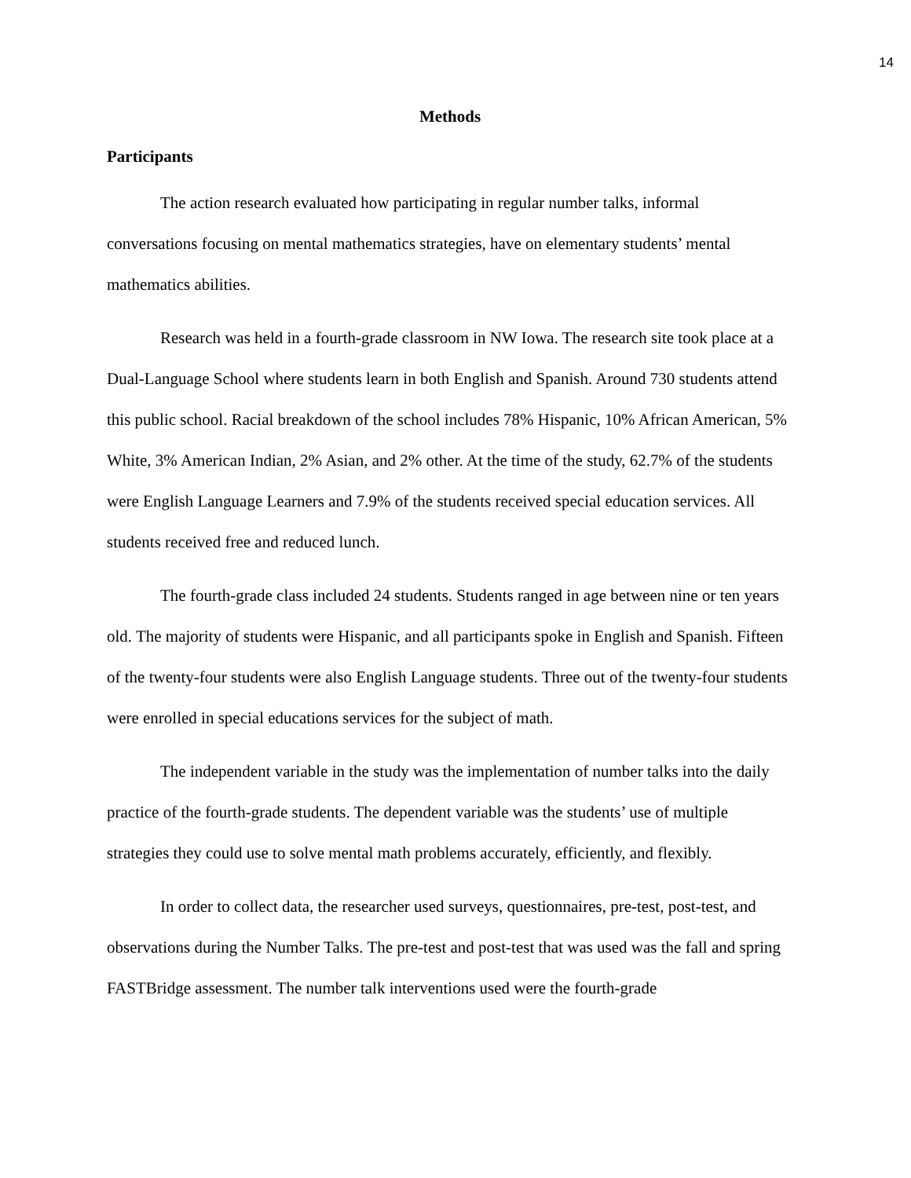14
Methods
Participants
The action research evaluated how participating in regular number talks, informal conversations focusing on mental mathematics strategies, have on elementary students’ mental mathematics abilities.
Research was held in a fourth-grade classroom in NW Iowa. The research site took place at a Dual-Language School where students learn in both English and Spanish. Around 730 students attend this public school. Racial breakdown of the school includes 78% Hispanic, 10% African American, 5% White, 3% American Indian, 2% Asian, and 2% other. At the time of the study, 62.7% of the students were English Language Learners and 7.9% of the students received special education services. All students received free and reduced lunch.
The fourth-grade class included 24 students. Students ranged in age between nine or ten years old. The majority of students were Hispanic, and all participants spoke in English and Spanish. Fifteen of the twenty-four students were also English Language students. Three out of the twenty-four students were enrolled in special educations services for the subject of math.
The independent variable in the study was the implementation of number talks into the daily practice of the fourth-grade students. The dependent variable was the students’ use of multiple strategies they could use to solve mental math problems accurately, efficiently, and flexibly.
In order to collect data, the researcher used surveys, questionnaires, pre-test, post-test, and observations during the Number Talks. The pre-test and post-test that was used was the fall and spring FASTBridge assessment. The number talk interventions used were the fourth-grade